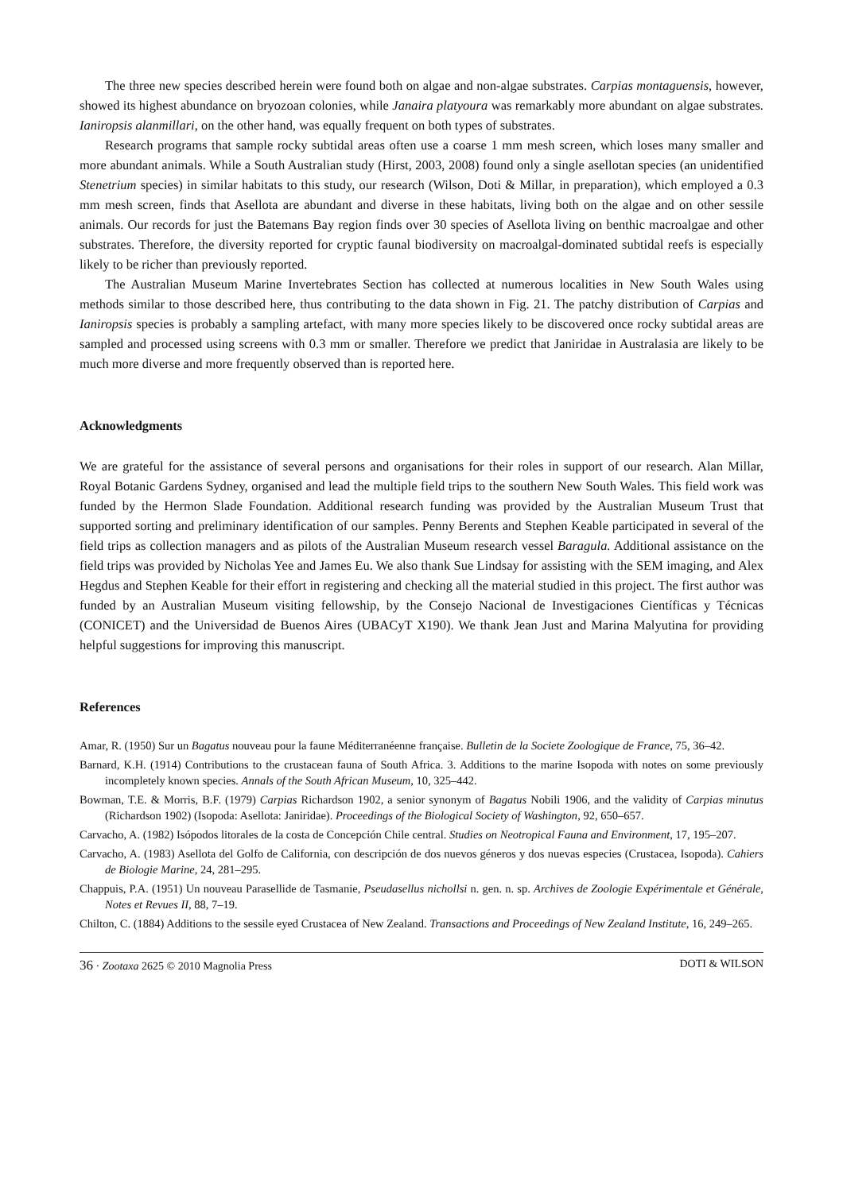The three new species described herein were found both on algae and non-algae substrates. Carpias montaguensis, however, showed its highest abundance on bryozoan colonies, while Janaira platyoura was remarkably more abundant on algae substrates. Ianiropsis alanmillari, on the other hand, was equally frequent on both types of substrates.
Research programs that sample rocky subtidal areas often use a coarse 1 mm mesh screen, which loses many smaller and more abundant animals. While a South Australian study (Hirst, 2003, 2008) found only a single asellotan species (an unidentified Stenetrium species) in similar habitats to this study, our research (Wilson, Doti & Millar, in preparation), which employed a 0.3 mm mesh screen, finds that Asellota are abundant and diverse in these habitats, living both on the algae and on other sessile animals. Our records for just the Batemans Bay region finds over 30 species of Asellota living on benthic macroalgae and other substrates. Therefore, the diversity reported for cryptic faunal biodiversity on macroalgal-dominated subtidal reefs is especially likely to be richer than previously reported.
The Australian Museum Marine Invertebrates Section has collected at numerous localities in New South Wales using methods similar to those described here, thus contributing to the data shown in Fig. 21. The patchy distribution of Carpias and Ianiropsis species is probably a sampling artefact, with many more species likely to be discovered once rocky subtidal areas are sampled and processed using screens with 0.3 mm or smaller. Therefore we predict that Janiridae in Australasia are likely to be much more diverse and more frequently observed than is reported here.
Acknowledgments
We are grateful for the assistance of several persons and organisations for their roles in support of our research. Alan Millar, Royal Botanic Gardens Sydney, organised and lead the multiple field trips to the southern New South Wales. This field work was funded by the Hermon Slade Foundation. Additional research funding was provided by the Australian Museum Trust that supported sorting and preliminary identification of our samples. Penny Berents and Stephen Keable participated in several of the field trips as collection managers and as pilots of the Australian Museum research vessel Baragula. Additional assistance on the field trips was provided by Nicholas Yee and James Eu. We also thank Sue Lindsay for assisting with the SEM imaging, and Alex Hegdus and Stephen Keable for their effort in registering and checking all the material studied in this project. The first author was funded by an Australian Museum visiting fellowship, by the Consejo Nacional de Investigaciones Científicas y Técnicas (CONICET) and the Universidad de Buenos Aires (UBACyT X190). We thank Jean Just and Marina Malyutina for providing helpful suggestions for improving this manuscript.
References
Amar, R. (1950) Sur un Bagatus nouveau pour la faune Méditerranéenne française. Bulletin de la Societe Zoologique de France, 75, 36–42.
Barnard, K.H. (1914) Contributions to the crustacean fauna of South Africa. 3. Additions to the marine Isopoda with notes on some previously incompletely known species. Annals of the South African Museum, 10, 325–442.
Bowman, T.E. & Morris, B.F. (1979) Carpias Richardson 1902, a senior synonym of Bagatus Nobili 1906, and the validity of Carpias minutus (Richardson 1902) (Isopoda: Asellota: Janiridae). Proceedings of the Biological Society of Washington, 92, 650–657.
Carvacho, A. (1982) Isópodos litorales de la costa de Concepción Chile central. Studies on Neotropical Fauna and Environment, 17, 195–207.
Carvacho, A. (1983) Asellota del Golfo de California, con descripción de dos nuevos géneros y dos nuevas especies (Crustacea, Isopoda). Cahiers de Biologie Marine, 24, 281–295.
Chappuis, P.A. (1951) Un nouveau Parasellide de Tasmanie, Pseudasellus nichollsi n. gen. n. sp. Archives de Zoologie Expérimentale et Générale, Notes et Revues II, 88, 7–19.
Chilton, C. (1884) Additions to the sessile eyed Crustacea of New Zealand. Transactions and Proceedings of New Zealand Institute, 16, 249–265.
36 · Zootaxa 2625 © 2010 Magnolia Press DOTI & WILSON